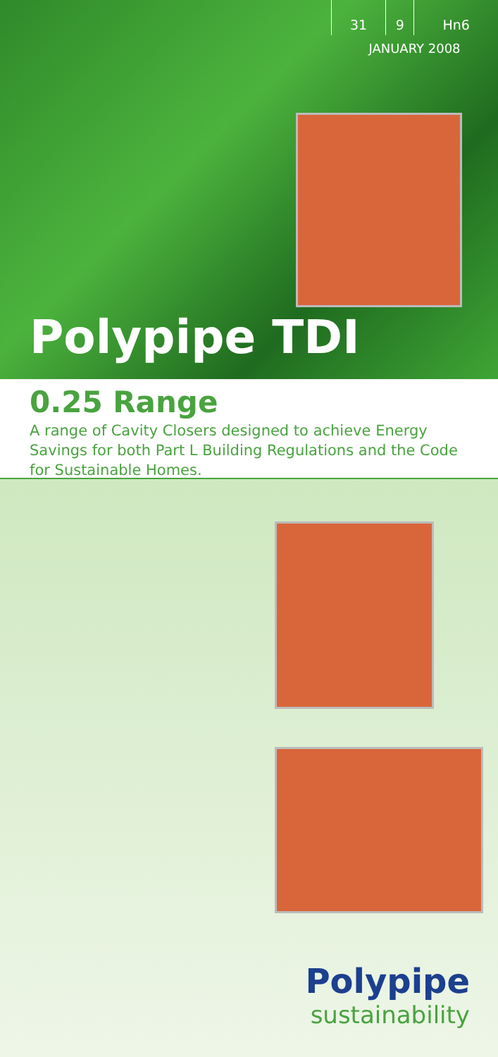| 31 | 9 | Hn6 |
JANUARY 2008
Polypipe TDI
0.25 Range
A range of Cavity Closers designed to achieve Energy Savings for both Part L Building Regulations and the Code for Sustainable Homes.
Polypipe
sustainability